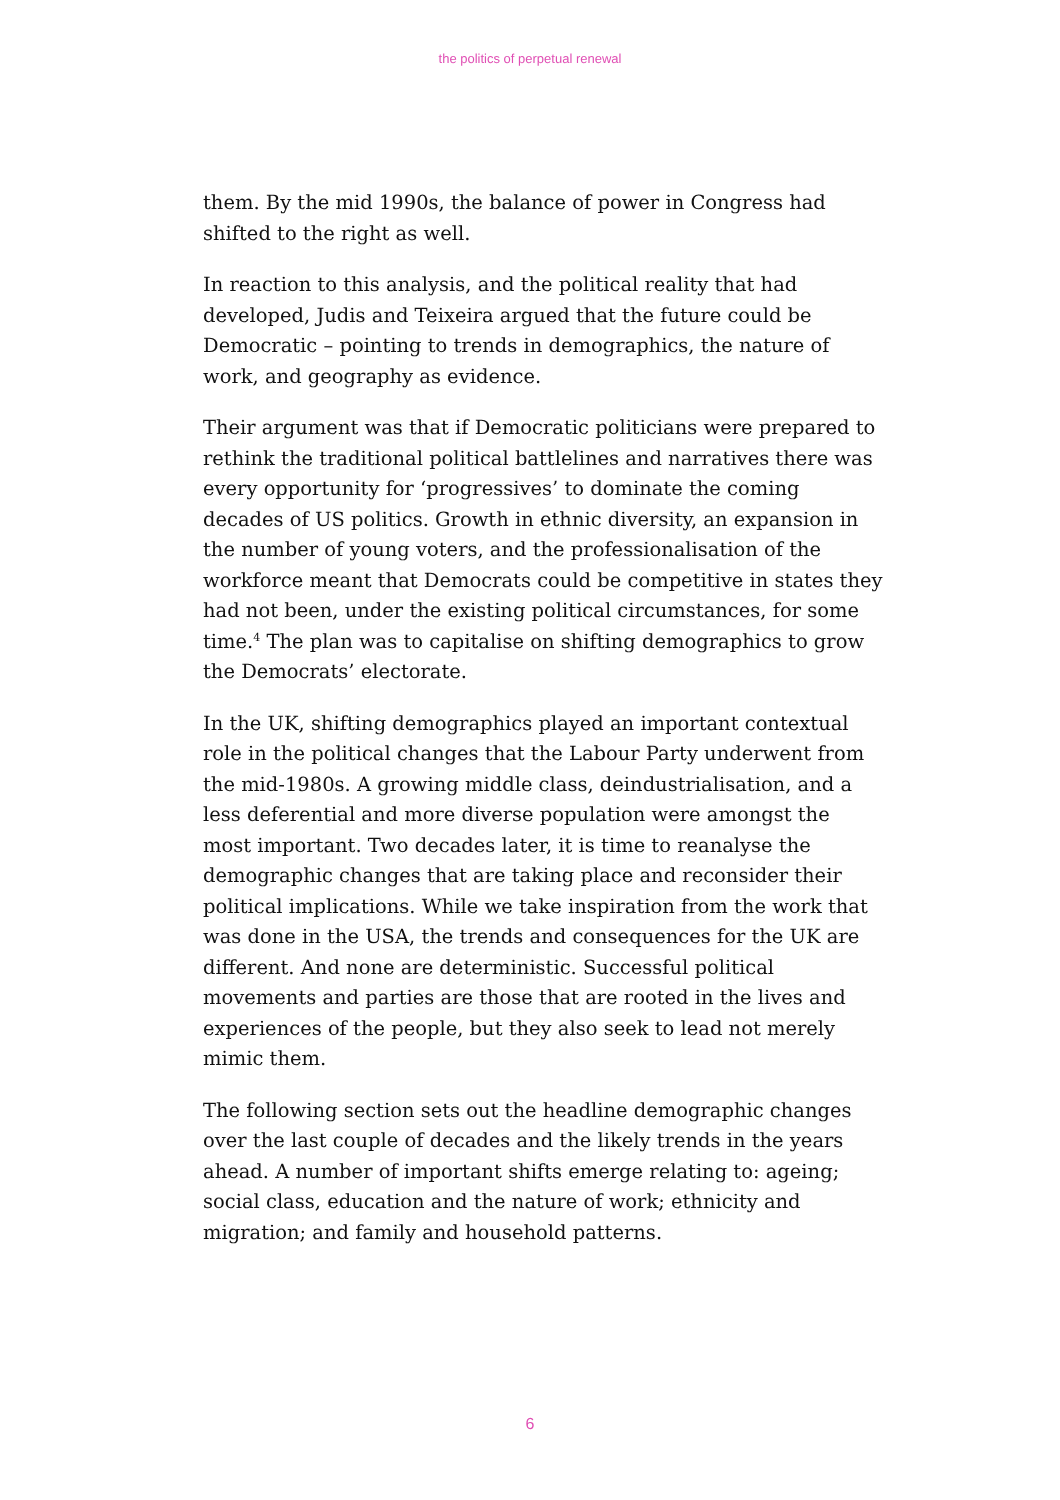the politics of perpetual renewal
them. By the mid 1990s, the balance of power in Congress had shifted to the right as well.
In reaction to this analysis, and the political reality that had developed, Judis and Teixeira argued that the future could be Democratic – pointing to trends in demographics, the nature of work, and geography as evidence.
Their argument was that if Democratic politicians were prepared to rethink the traditional political battlelines and narratives there was every opportunity for ‘progressives’ to dominate the coming decades of US politics. Growth in ethnic diversity, an expansion in the number of young voters, and the professionalisation of the workforce meant that Democrats could be competitive in states they had not been, under the existing political circumstances, for some time.<sup>4</sup> The plan was to capitalise on shifting demographics to grow the Democrats’ electorate.
In the UK, shifting demographics played an important contextual role in the political changes that the Labour Party underwent from the mid-1980s. A growing middle class, deindustrialisation, and a less deferential and more diverse population were amongst the most important. Two decades later, it is time to reanalyse the demographic changes that are taking place and reconsider their political implications. While we take inspiration from the work that was done in the USA, the trends and consequences for the UK are different. And none are deterministic. Successful political movements and parties are those that are rooted in the lives and experiences of the people, but they also seek to lead not merely mimic them.
The following section sets out the headline demographic changes over the last couple of decades and the likely trends in the years ahead. A number of important shifts emerge relating to: ageing; social class, education and the nature of work; ethnicity and migration; and family and household patterns.
6